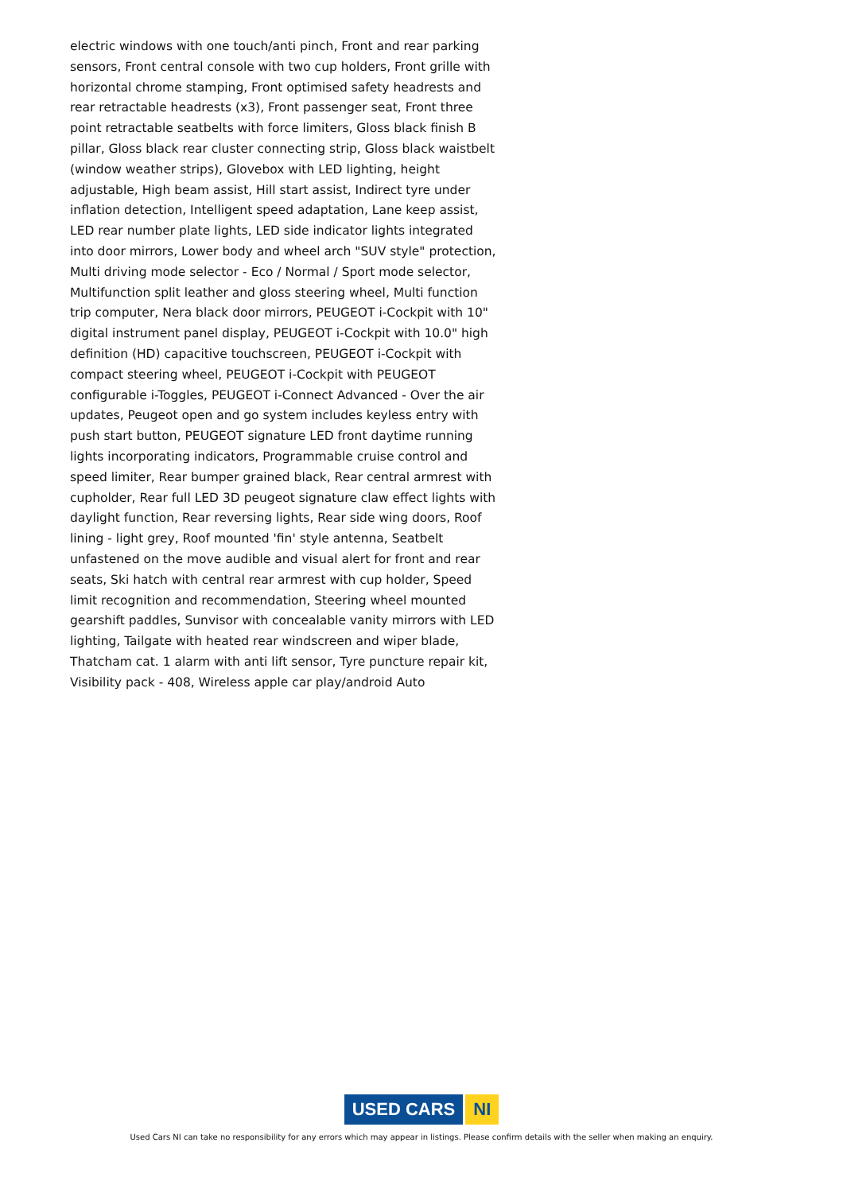electric windows with one touch/anti pinch, Front and rear parking sensors, Front central console with two cup holders, Front grille with horizontal chrome stamping, Front optimised safety headrests and rear retractable headrests (x3), Front passenger seat, Front three point retractable seatbelts with force limiters, Gloss black finish B pillar, Gloss black rear cluster connecting strip, Gloss black waistbelt (window weather strips), Glovebox with LED lighting, height adjustable, High beam assist, Hill start assist, Indirect tyre under inflation detection, Intelligent speed adaptation, Lane keep assist, LED rear number plate lights, LED side indicator lights integrated into door mirrors, Lower body and wheel arch "SUV style" protection, Multi driving mode selector - Eco / Normal / Sport mode selector, Multifunction split leather and gloss steering wheel, Multi function trip computer, Nera black door mirrors, PEUGEOT i-Cockpit with 10" digital instrument panel display, PEUGEOT i-Cockpit with 10.0" high definition (HD) capacitive touchscreen, PEUGEOT i-Cockpit with compact steering wheel, PEUGEOT i-Cockpit with PEUGEOT configurable i-Toggles, PEUGEOT i-Connect Advanced - Over the air updates, Peugeot open and go system includes keyless entry with push start button, PEUGEOT signature LED front daytime running lights incorporating indicators, Programmable cruise control and speed limiter, Rear bumper grained black, Rear central armrest with cupholder, Rear full LED 3D peugeot signature claw effect lights with daylight function, Rear reversing lights, Rear side wing doors, Roof lining - light grey, Roof mounted 'fin' style antenna, Seatbelt unfastened on the move audible and visual alert for front and rear seats, Ski hatch with central rear armrest with cup holder, Speed limit recognition and recommendation, Steering wheel mounted gearshift paddles, Sunvisor with concealable vanity mirrors with LED lighting, Tailgate with heated rear windscreen and wiper blade, Thatcham cat. 1 alarm with anti lift sensor, Tyre puncture repair kit, Visibility pack - 408, Wireless apple car play/android Auto
USED CARS NI
Used Cars NI can take no responsibility for any errors which may appear in listings. Please confirm details with the seller when making an enquiry.